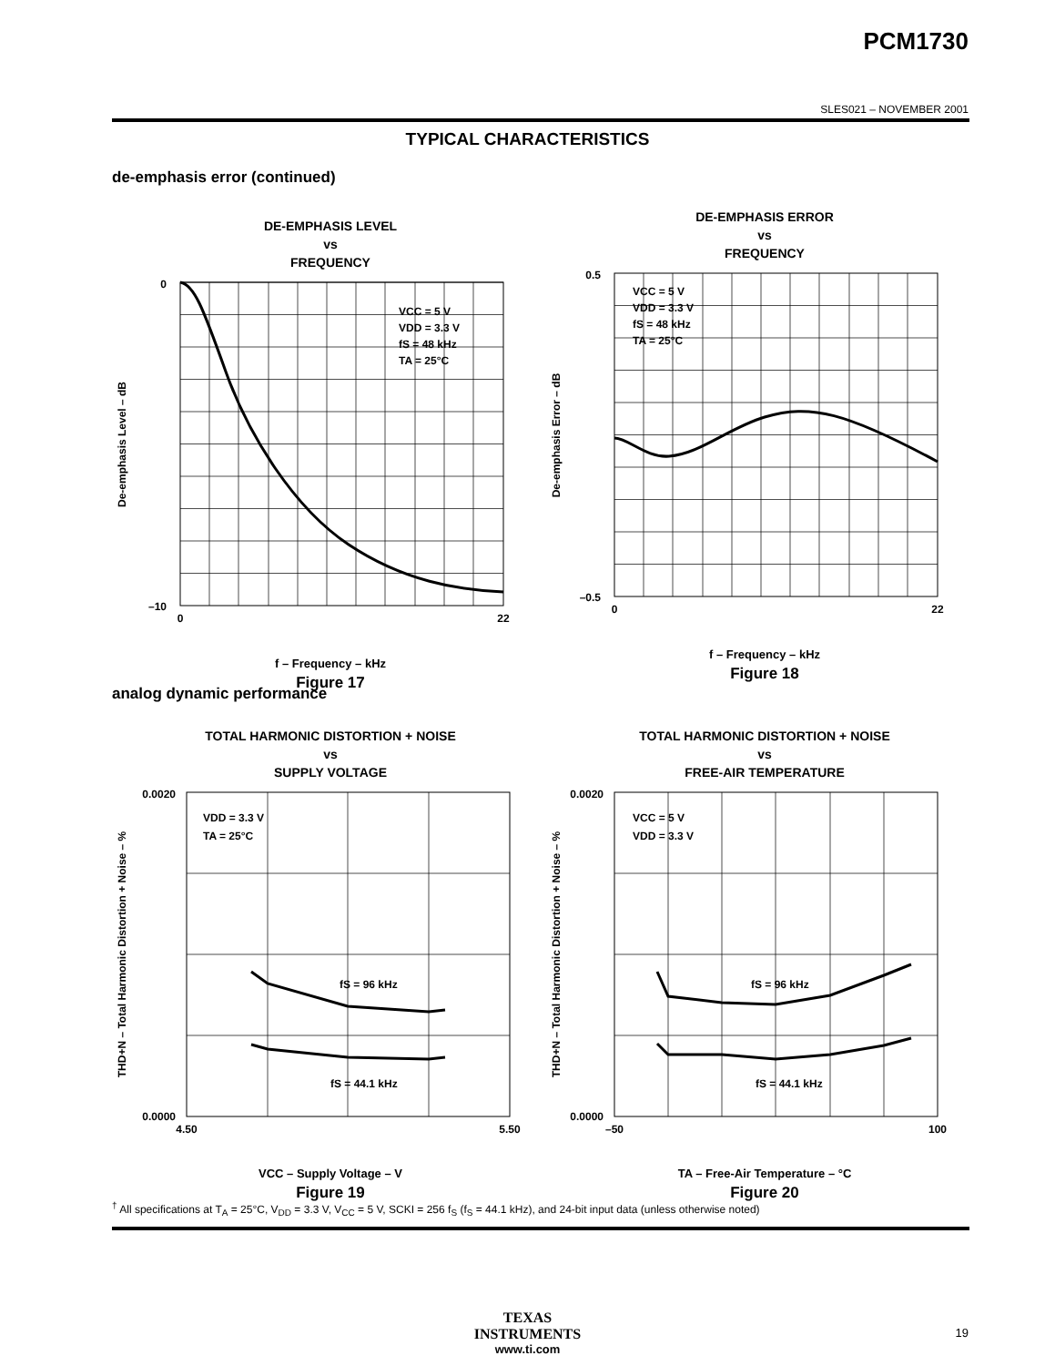PCM1730
SLES021 – NOVEMBER 2001
TYPICAL CHARACTERISTICS
de-emphasis error (continued)
DE-EMPHASIS LEVEL
vs
FREQUENCY
VCC = 5 V
VDD = 3.3 V
fS = 48 kHz
TA = 25°C
0
–10
0
22
De-emphasis Level – dB
f – Frequency – kHz
Figure 17
DE-EMPHASIS ERROR
vs
FREQUENCY
VCC = 5 V
VDD = 3.3 V
fS = 48 kHz
TA = 25°C
0.5
–0.5
0
22
De-emphasis Error – dB
f – Frequency – kHz
Figure 18
analog dynamic performance
TOTAL HARMONIC DISTORTION + NOISE
vs
SUPPLY VOLTAGE
VDD = 3.3 V
TA = 25°C
fS = 96 kHz
fS = 44.1 kHz
0.0020
0.0000
4.50
5.50
THD+N – Total Harmonic Distortion + Noise – %
VCC – Supply Voltage – V
Figure 19
TOTAL HARMONIC DISTORTION + NOISE
vs
FREE-AIR TEMPERATURE
VCC = 5 V
VDD = 3.3 V
fS = 96 kHz
fS = 44.1 kHz
0.0020
0.0000
–50
100
THD+N – Total Harmonic Distortion + Noise – %
TA – Free-Air Temperature – °C
Figure 20
<sup>†</sup> All specifications at T<sub>A</sub> = 25°C, V<sub>DD</sub> = 3.3 V, V<sub>CC</sub> = 5 V, SCKI = 256 f<sub>S</sub> (f<sub>S</sub> = 44.1 kHz), and 24-bit input data (unless otherwise noted)
TEXAS
INSTRUMENTS
www.ti.com
19